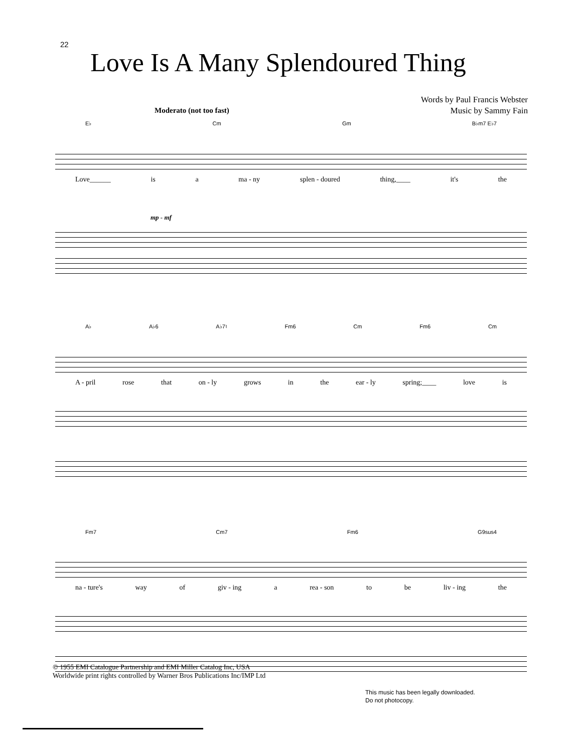22
Love Is A Many Splendoured Thing
Words by Paul Francis Webster
Music by Sammy Fain
Moderato (not too fast)
E♭ Cm Gm B♭m7 E♭7
Love______ is a ma - ny splen - doured thing,____ it's the
mp - mf
A♭ A♭6 A♭7♮ Fm6 Cm Fm6 Cm
A - pril rose that on - ly grows in the ear - ly spring;____ love is
Fm7 Cm7 Fm6 G9sus4
na - ture's way of giv - ing a rea - son to be liv - ing the
© 1955 EMI Catalogue Partnership and EMI Miller Catalog Inc, USA
Worldwide print rights controlled by Warner Bros Publications Inc/IMP Ltd
This music has been legally downloaded.
Do not photocopy.